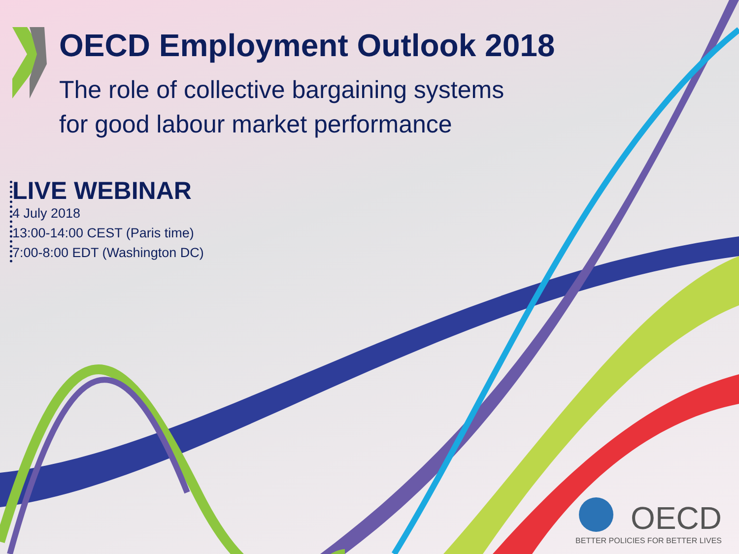OECD Employment Outlook 2018
The role of collective bargaining systems
for good labour market performance
LIVE WEBINAR
4 July 2018
13:00-14:00 CEST (Paris time)
7:00-8:00 EDT (Washington DC)
OECD
BETTER POLICIES FOR BETTER LIVES